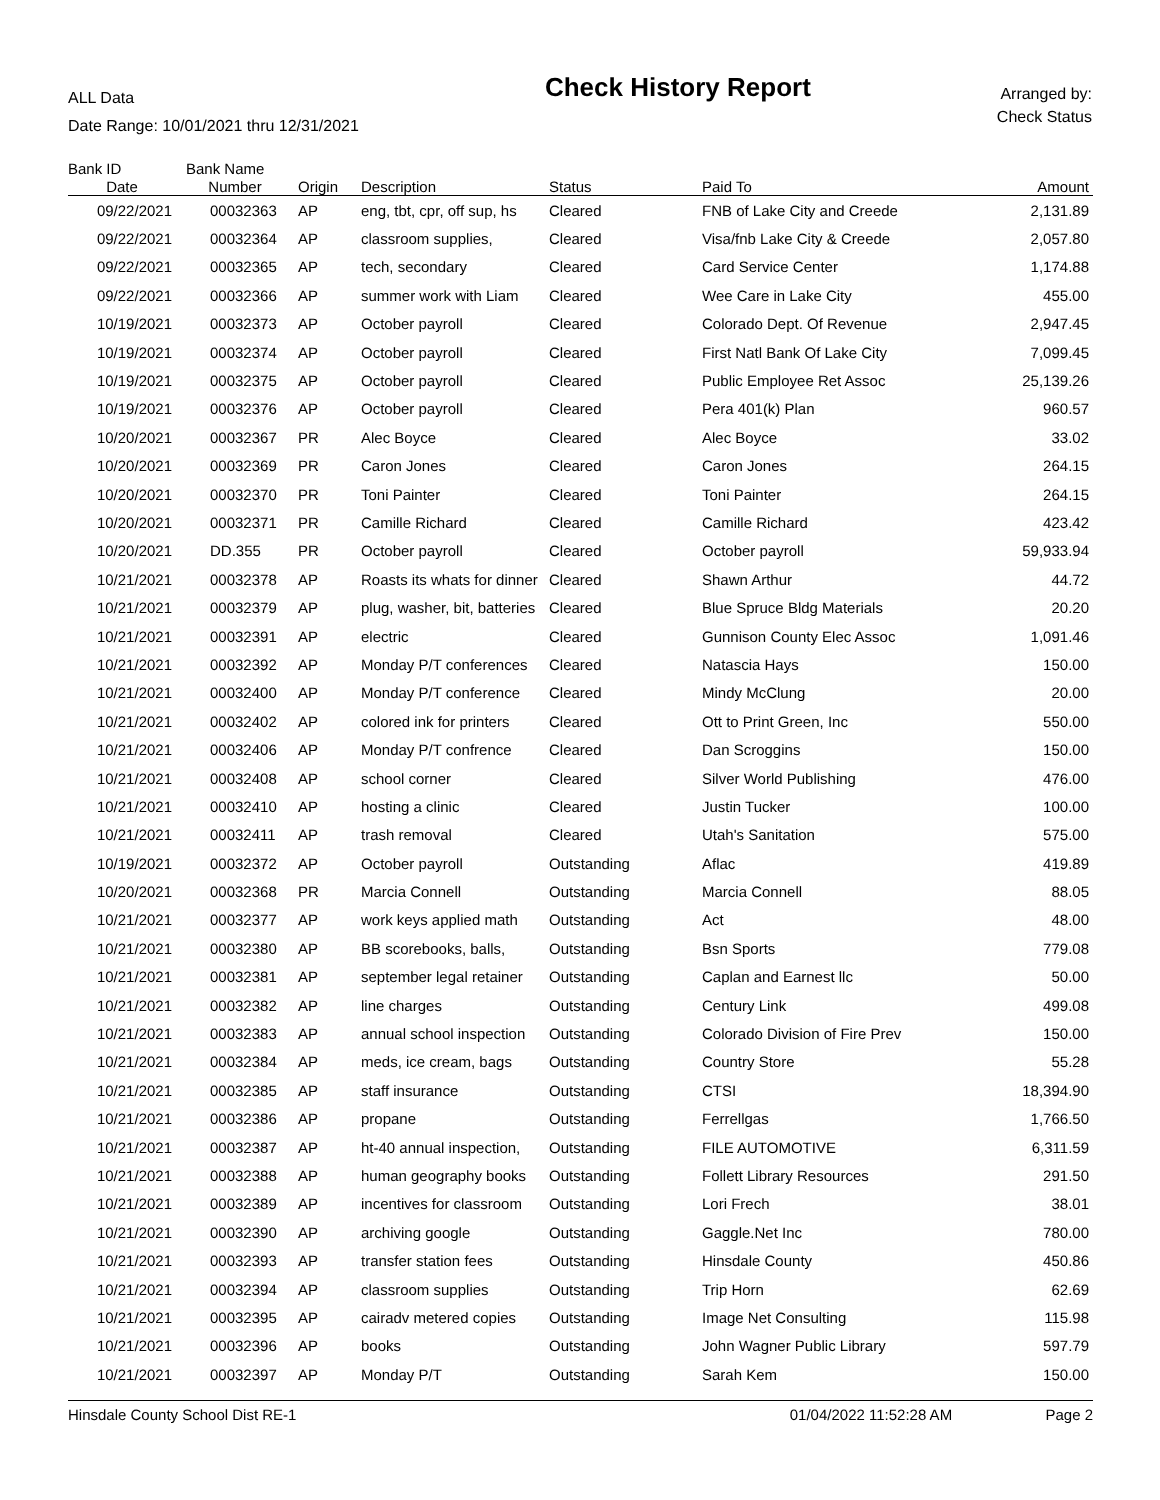ALL Data
Date Range: 10/01/2021 thru 12/31/2021
Check History Report
Arranged by:
Check Status
Bank ID Bank Name
| Date | Number | Origin | Description | Status | Paid To | Amount |
| --- | --- | --- | --- | --- | --- | --- |
| 09/22/2021 | 00032363 | AP | eng, tbt, cpr, off sup, hs | Cleared | FNB of Lake City and Creede | 2,131.89 |
| 09/22/2021 | 00032364 | AP | classroom supplies, | Cleared | Visa/fnb Lake City & Creede | 2,057.80 |
| 09/22/2021 | 00032365 | AP | tech, secondary | Cleared | Card Service Center | 1,174.88 |
| 09/22/2021 | 00032366 | AP | summer work with Liam | Cleared | Wee Care in Lake City | 455.00 |
| 10/19/2021 | 00032373 | AP | October payroll | Cleared | Colorado Dept. Of Revenue | 2,947.45 |
| 10/19/2021 | 00032374 | AP | October payroll | Cleared | First Natl Bank Of Lake City | 7,099.45 |
| 10/19/2021 | 00032375 | AP | October payroll | Cleared | Public Employee Ret Assoc | 25,139.26 |
| 10/19/2021 | 00032376 | AP | October payroll | Cleared | Pera 401(k) Plan | 960.57 |
| 10/20/2021 | 00032367 | PR | Alec Boyce | Cleared | Alec Boyce | 33.02 |
| 10/20/2021 | 00032369 | PR | Caron Jones | Cleared | Caron Jones | 264.15 |
| 10/20/2021 | 00032370 | PR | Toni Painter | Cleared | Toni Painter | 264.15 |
| 10/20/2021 | 00032371 | PR | Camille Richard | Cleared | Camille Richard | 423.42 |
| 10/20/2021 | DD.355 | PR | October payroll | Cleared | October payroll | 59,933.94 |
| 10/21/2021 | 00032378 | AP | Roasts its whats for dinner | Cleared | Shawn Arthur | 44.72 |
| 10/21/2021 | 00032379 | AP | plug, washer, bit, batteries | Cleared | Blue Spruce Bldg Materials | 20.20 |
| 10/21/2021 | 00032391 | AP | electric | Cleared | Gunnison County Elec Assoc | 1,091.46 |
| 10/21/2021 | 00032392 | AP | Monday P/T conferences | Cleared | Natascia Hays | 150.00 |
| 10/21/2021 | 00032400 | AP | Monday P/T conference | Cleared | Mindy McClung | 20.00 |
| 10/21/2021 | 00032402 | AP | colored ink for printers | Cleared | Ott to Print Green, Inc | 550.00 |
| 10/21/2021 | 00032406 | AP | Monday P/T confrence | Cleared | Dan Scroggins | 150.00 |
| 10/21/2021 | 00032408 | AP | school corner | Cleared | Silver World Publishing | 476.00 |
| 10/21/2021 | 00032410 | AP | hosting a clinic | Cleared | Justin Tucker | 100.00 |
| 10/21/2021 | 00032411 | AP | trash removal | Cleared | Utah's Sanitation | 575.00 |
| 10/19/2021 | 00032372 | AP | October payroll | Outstanding | Aflac | 419.89 |
| 10/20/2021 | 00032368 | PR | Marcia Connell | Outstanding | Marcia Connell | 88.05 |
| 10/21/2021 | 00032377 | AP | work keys applied math | Outstanding | Act | 48.00 |
| 10/21/2021 | 00032380 | AP | BB scorebooks, balls, | Outstanding | Bsn Sports | 779.08 |
| 10/21/2021 | 00032381 | AP | september legal retainer | Outstanding | Caplan and Earnest llc | 50.00 |
| 10/21/2021 | 00032382 | AP | line charges | Outstanding | Century Link | 499.08 |
| 10/21/2021 | 00032383 | AP | annual school inspection | Outstanding | Colorado Division of Fire Prev | 150.00 |
| 10/21/2021 | 00032384 | AP | meds, ice cream, bags | Outstanding | Country Store | 55.28 |
| 10/21/2021 | 00032385 | AP | staff insurance | Outstanding | CTSI | 18,394.90 |
| 10/21/2021 | 00032386 | AP | propane | Outstanding | Ferrellgas | 1,766.50 |
| 10/21/2021 | 00032387 | AP | ht-40 annual inspection, | Outstanding | FILE AUTOMOTIVE | 6,311.59 |
| 10/21/2021 | 00032388 | AP | human geography books | Outstanding | Follett Library Resources | 291.50 |
| 10/21/2021 | 00032389 | AP | incentives for classroom | Outstanding | Lori Frech | 38.01 |
| 10/21/2021 | 00032390 | AP | archiving google | Outstanding | Gaggle.Net Inc | 780.00 |
| 10/21/2021 | 00032393 | AP | transfer station fees | Outstanding | Hinsdale County | 450.86 |
| 10/21/2021 | 00032394 | AP | classroom supplies | Outstanding | Trip Horn | 62.69 |
| 10/21/2021 | 00032395 | AP | cairadv metered copies | Outstanding | Image Net Consulting | 115.98 |
| 10/21/2021 | 00032396 | AP | books | Outstanding | John Wagner Public Library | 597.79 |
| 10/21/2021 | 00032397 | AP | Monday P/T | Outstanding | Sarah Kem | 150.00 |
Hinsdale County School Dist RE-1 01/04/2022 11:52:28 AM Page 2